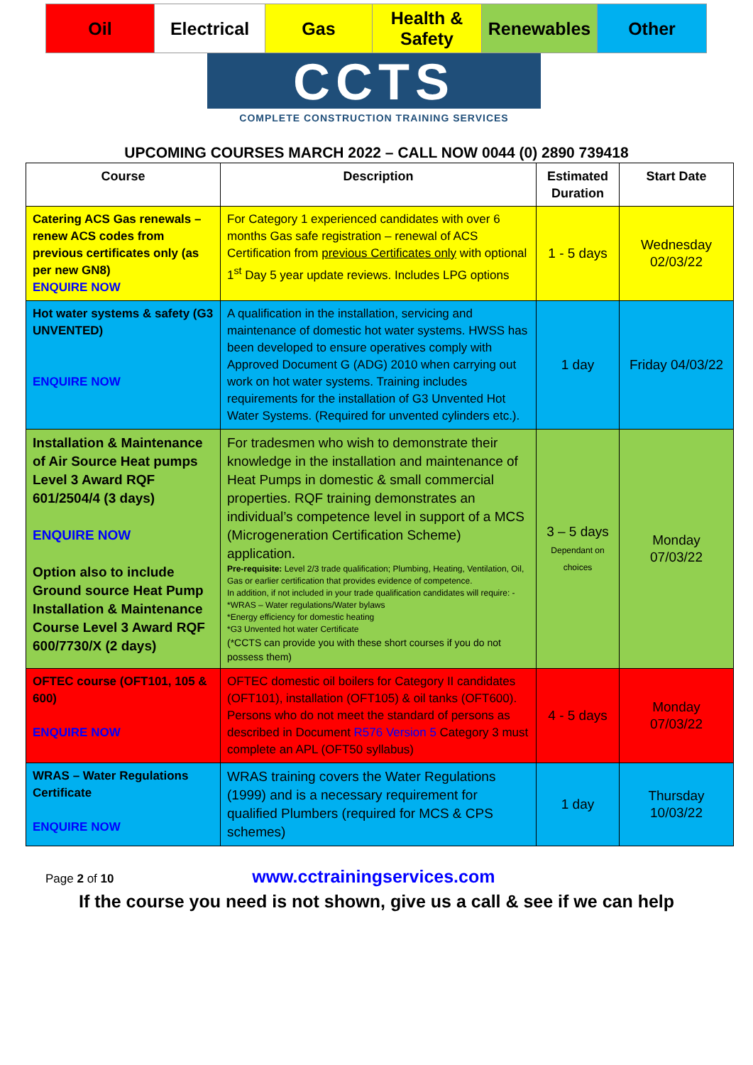| Oil | Electrical | Gas | Health & Safety | Renewables | Other |
CCTS
COMPLETE CONSTRUCTION TRAINING SERVICES
UPCOMING COURSES MARCH 2022 – CALL NOW 0044 (0) 2890 739418
| Course | Description | Estimated Duration | Start Date |
| --- | --- | --- | --- |
| Catering ACS Gas renewals – renew ACS codes from previous certificates only (as per new GN8) ENQUIRE NOW | For Category 1 experienced candidates with over 6 months Gas safe registration – renewal of ACS Certification from previous Certificates only with optional 1<sup>st</sup> Day 5 year update reviews. Includes LPG options | 1 - 5 days | Wednesday 02/03/22 |
| Hot water systems & safety (G3 UNVENTED) ENQUIRE NOW | A qualification in the installation, servicing and maintenance of domestic hot water systems. HWSS has been developed to ensure operatives comply with Approved Document G (ADG) 2010 when carrying out work on hot water systems. Training includes requirements for the installation of G3 Unvented Hot Water Systems. (Required for unvented cylinders etc.). | 1 day | Friday 04/03/22 |
| Installation & Maintenance of Air Source Heat pumps Level 3 Award RQF 601/2504/4 (3 days) ENQUIRE NOW Option also to include Ground source Heat Pump Installation & Maintenance Course Level 3 Award RQF 600/7730/X (2 days) | For tradesmen who wish to demonstrate their knowledge in the installation and maintenance of Heat Pumps in domestic & small commercial properties. RQF training demonstrates an individual’s competence level in support of a MCS (Microgeneration Certification Scheme) application. Pre-requisite: Level 2/3 trade qualification; Plumbing, Heating, Ventilation, Oil, Gas or earlier certification that provides evidence of competence. In addition, if not included in your trade qualification candidates will require: - *WRAS – Water regulations/Water bylaws *Energy efficiency for domestic heating *G3 Unvented hot water Certificate (*CCTS can provide you with these short courses if you do not possess them) | 3 – 5 days Dependant on choices | Monday 07/03/22 |
| OFTEC course (OFT101, 105 & 600) ENQUIRE NOW | OFTEC domestic oil boilers for Category II candidates (OFT101), installation (OFT105) & oil tanks (OFT600). Persons who do not meet the standard of persons as described in Document R576 Version 5 Category 3 must complete an APL (OFT50 syllabus) | 4 - 5 days | Monday 07/03/22 |
| WRAS – Water Regulations Certificate ENQUIRE NOW | WRAS training covers the Water Regulations (1999) and is a necessary requirement for qualified Plumbers (required for MCS & CPS schemes) | 1 day | Thursday 10/03/22 |
Page 2 of 10 www.cctrainingservices.com
If the course you need is not shown, give us a call & see if we can help